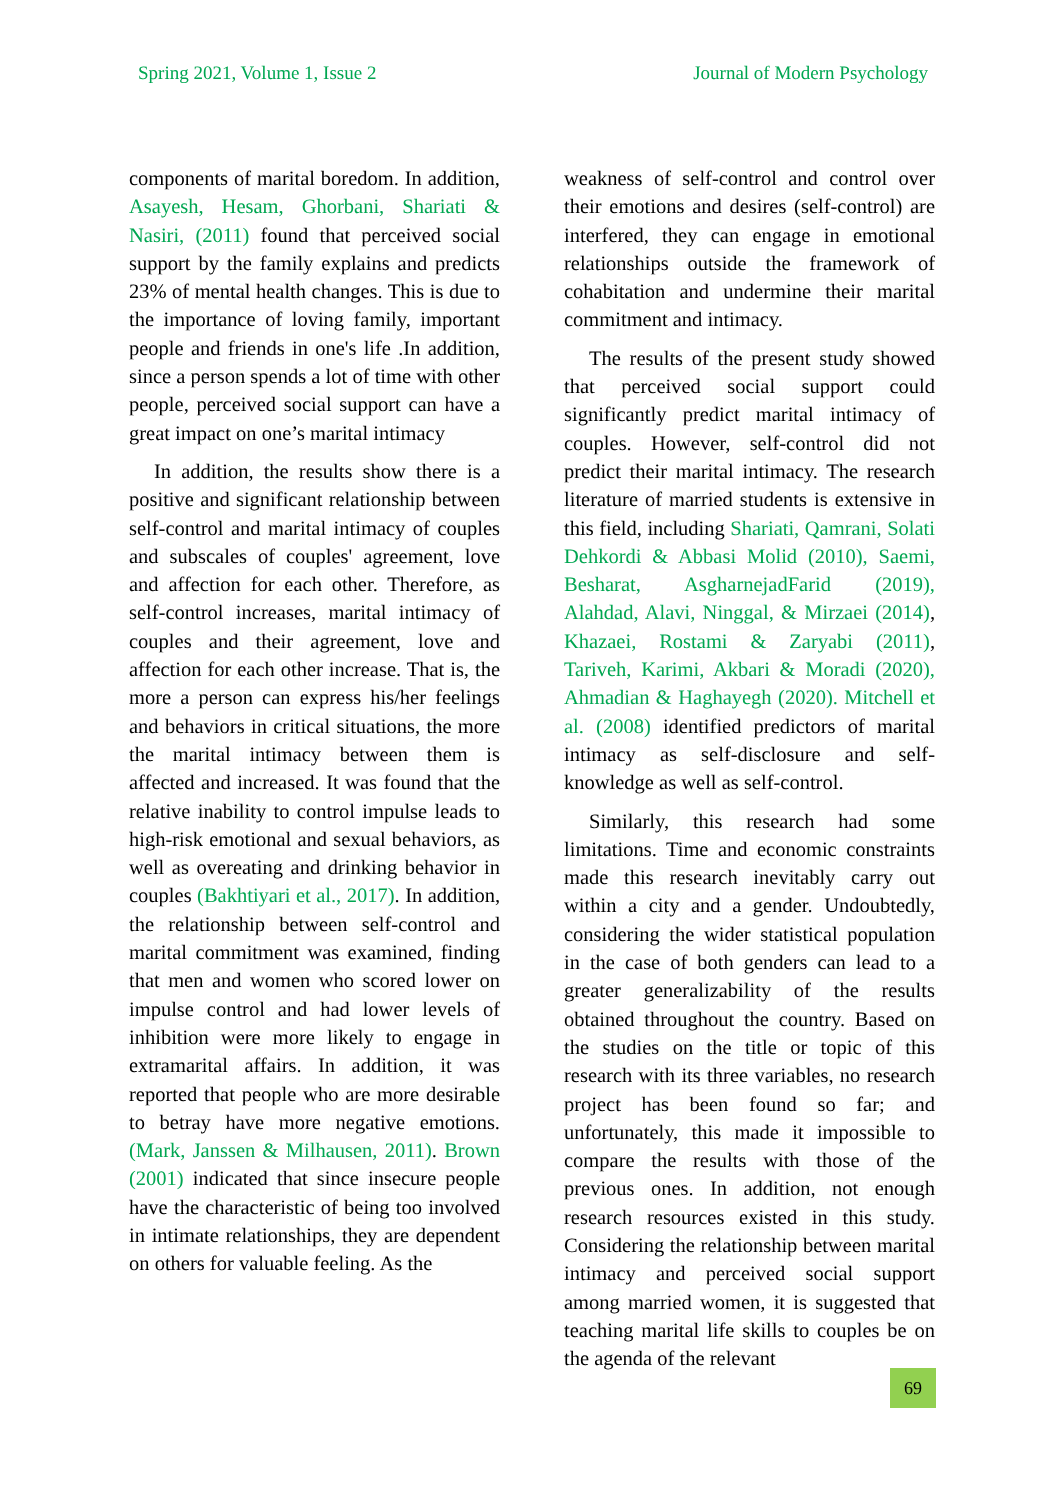Spring 2021, Volume 1, Issue 2 Journal of Modern Psychology
components of marital boredom. In addition, Asayesh, Hesam, Ghorbani, Shariati & Nasiri, (2011) found that perceived social support by the family explains and predicts 23% of mental health changes. This is due to the importance of loving family, important people and friends in one's life .In addition, since a person spends a lot of time with other people, perceived social support can have a great impact on one’s marital intimacy
In addition, the results show there is a positive and significant relationship between self-control and marital intimacy of couples and subscales of couples' agreement, love and affection for each other. Therefore, as self-control increases, marital intimacy of couples and their agreement, love and affection for each other increase. That is, the more a person can express his/her feelings and behaviors in critical situations, the more the marital intimacy between them is affected and increased. It was found that the relative inability to control impulse leads to high-risk emotional and sexual behaviors, as well as overeating and drinking behavior in couples (Bakhtiyari et al., 2017). In addition, the relationship between self-control and marital commitment was examined, finding that men and women who scored lower on impulse control and had lower levels of inhibition were more likely to engage in extramarital affairs. In addition, it was reported that people who are more desirable to betray have more negative emotions. (Mark, Janssen & Milhausen, 2011). Brown (2001) indicated that since insecure people have the characteristic of being too involved in intimate relationships, they are dependent on others for valuable feeling. As the
weakness of self-control and control over their emotions and desires (self-control) are interfered, they can engage in emotional relationships outside the framework of cohabitation and undermine their marital commitment and intimacy.
The results of the present study showed that perceived social support could significantly predict marital intimacy of couples. However, self-control did not predict their marital intimacy. The research literature of married students is extensive in this field, including Shariati, Qamrani, Solati Dehkordi & Abbasi Molid (2010), Saemi, Besharat, AsgharnejadFarid (2019), Alahdad, Alavi, Ninggal, & Mirzaei (2014), Khazaei, Rostami & Zaryabi (2011), Tariveh, Karimi, Akbari & Moradi (2020), Ahmadian & Haghayegh (2020). Mitchell et al. (2008) identified predictors of marital intimacy as self-disclosure and self-knowledge as well as self-control.
Similarly, this research had some limitations. Time and economic constraints made this research inevitably carry out within a city and a gender. Undoubtedly, considering the wider statistical population in the case of both genders can lead to a greater generalizability of the results obtained throughout the country. Based on the studies on the title or topic of this research with its three variables, no research project has been found so far; and unfortunately, this made it impossible to compare the results with those of the previous ones. In addition, not enough research resources existed in this study. Considering the relationship between marital intimacy and perceived social support among married women, it is suggested that teaching marital life skills to couples be on the agenda of the relevant
69